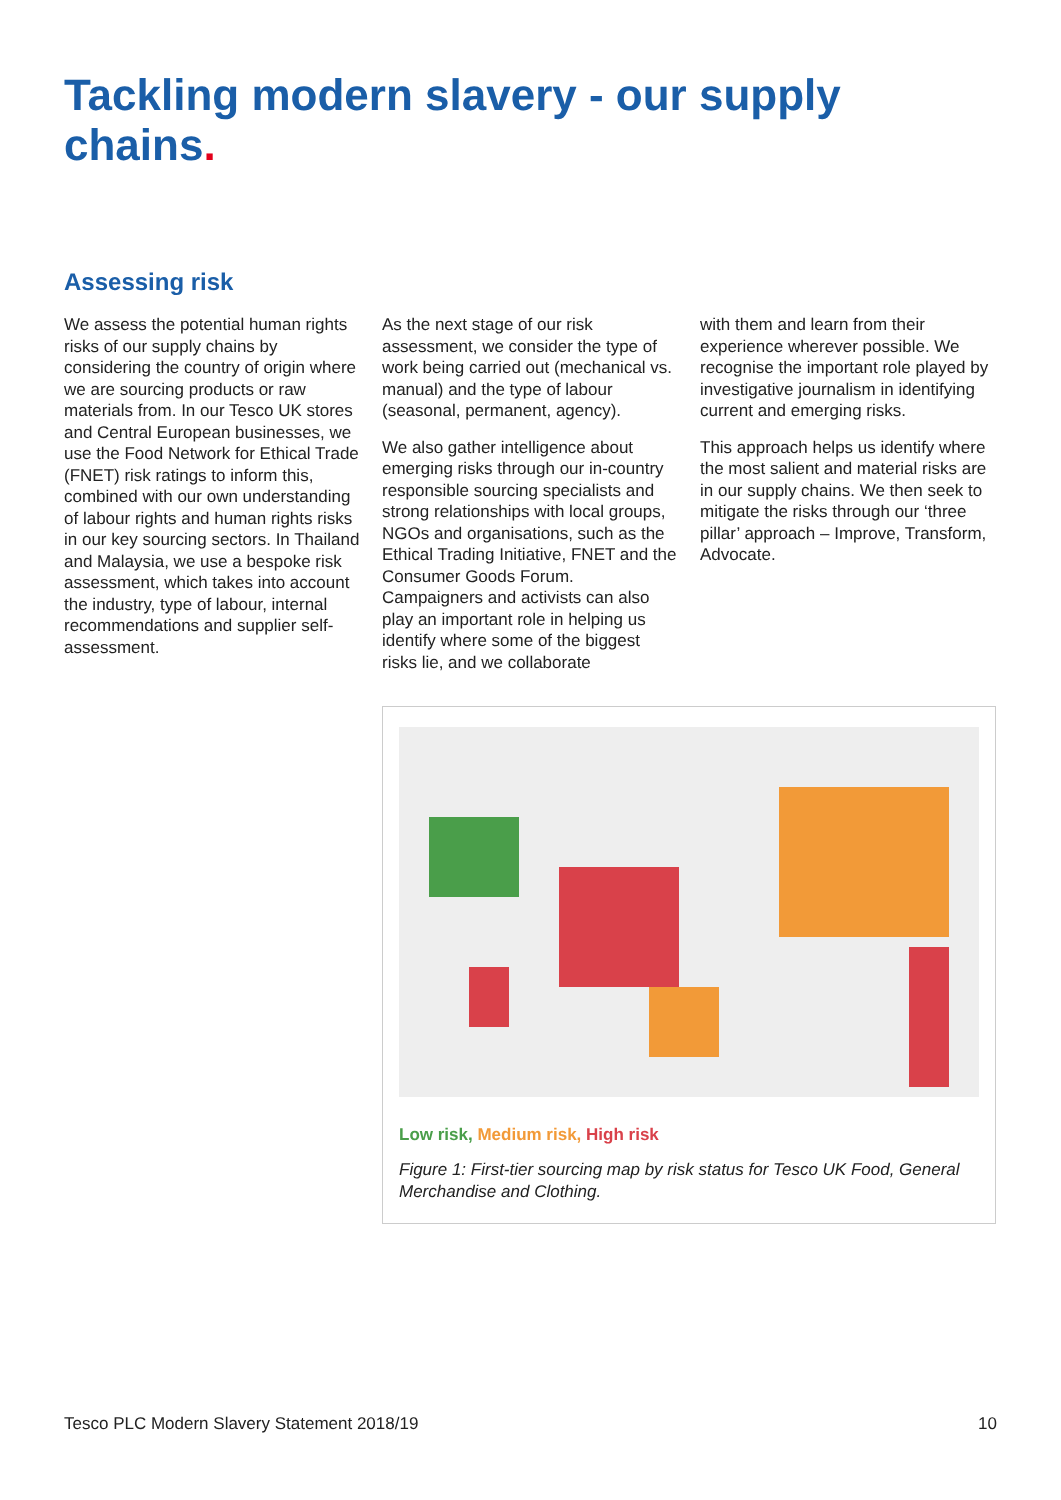Tackling modern slavery - our supply chains.
Assessing risk
We assess the potential human rights risks of our supply chains by considering the country of origin where we are sourcing products or raw materials from. In our Tesco UK stores and Central European businesses, we use the Food Network for Ethical Trade (FNET) risk ratings to inform this, combined with our own understanding of labour rights and human rights risks in our key sourcing sectors. In Thailand and Malaysia, we use a bespoke risk assessment, which takes into account the industry, type of labour, internal recommendations and supplier self-assessment.
As the next stage of our risk assessment, we consider the type of work being carried out (mechanical vs. manual) and the type of labour (seasonal, permanent, agency).
We also gather intelligence about emerging risks through our in-country responsible sourcing specialists and strong relationships with local groups, NGOs and organisations, such as the Ethical Trading Initiative, FNET and the Consumer Goods Forum. Campaigners and activists can also play an important role in helping us identify where some of the biggest risks lie, and we collaborate
with them and learn from their experience wherever possible. We recognise the important role played by investigative journalism in identifying current and emerging risks.
This approach helps us identify where the most salient and material risks are in our supply chains. We then seek to mitigate the risks through our ‘three pillar’ approach – Improve, Transform, Advocate.
Low risk, Medium risk, High risk
Figure 1: First-tier sourcing map by risk status for Tesco UK Food, General Merchandise and Clothing.
Tesco PLC Modern Slavery Statement 2018/19 10